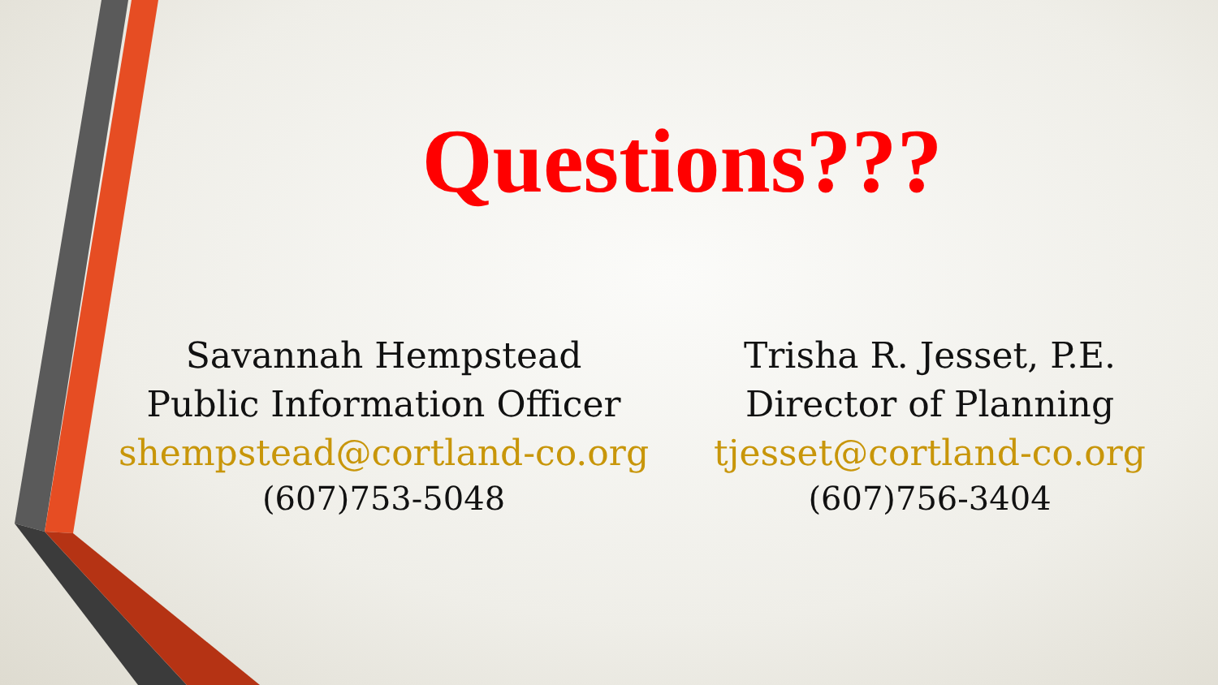Questions???
Savannah Hempstead
Public Information Officer
shempstead@cortland-co.org
(607)753-5048
Trisha R. Jesset, P.E.
Director of Planning
tjesset@cortland-co.org
(607)756-3404